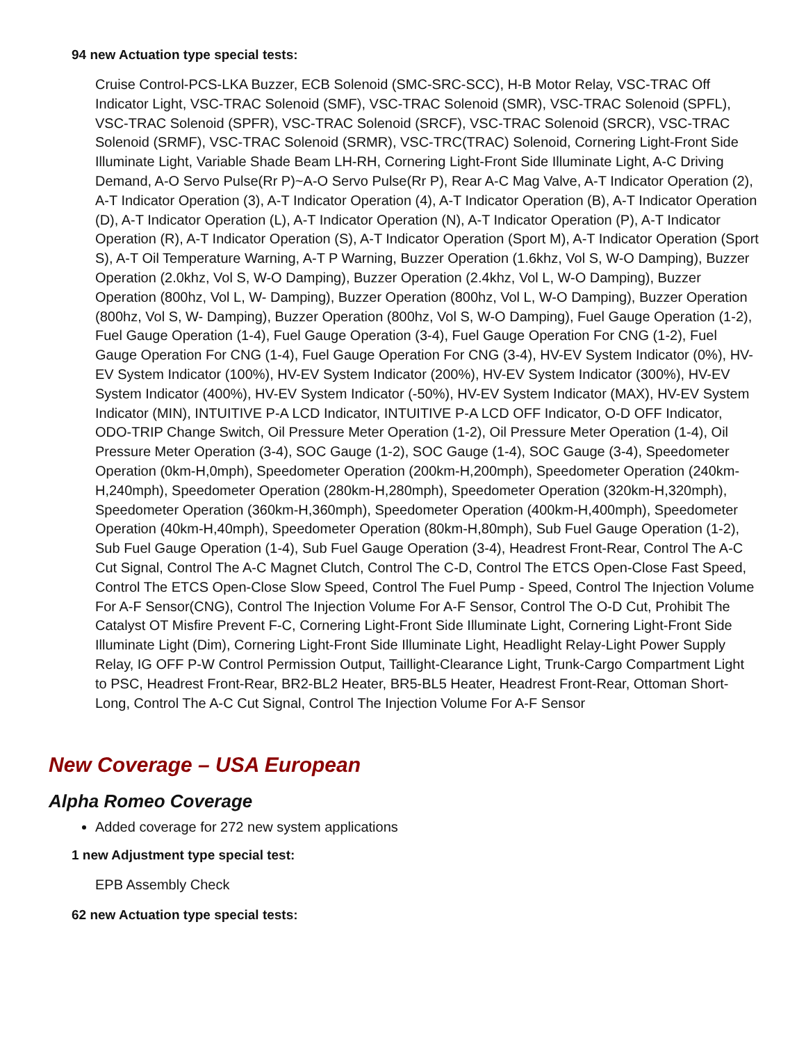94 new Actuation type special tests:
Cruise Control-PCS-LKA Buzzer, ECB Solenoid (SMC-SRC-SCC), H-B Motor Relay, VSC-TRAC Off Indicator Light, VSC-TRAC Solenoid (SMF), VSC-TRAC Solenoid (SMR), VSC-TRAC Solenoid (SPFL), VSC-TRAC Solenoid (SPFR), VSC-TRAC Solenoid (SRCF), VSC-TRAC Solenoid (SRCR), VSC-TRAC Solenoid (SRMF), VSC-TRAC Solenoid (SRMR), VSC-TRC(TRAC) Solenoid, Cornering Light-Front Side Illuminate Light, Variable Shade Beam LH-RH, Cornering Light-Front Side Illuminate Light, A-C Driving Demand, A-O Servo Pulse(Rr P)~A-O Servo Pulse(Rr P), Rear A-C Mag Valve, A-T Indicator Operation (2), A-T Indicator Operation (3), A-T Indicator Operation (4), A-T Indicator Operation (B), A-T Indicator Operation (D), A-T Indicator Operation (L), A-T Indicator Operation (N), A-T Indicator Operation (P), A-T Indicator Operation (R), A-T Indicator Operation (S), A-T Indicator Operation (Sport M), A-T Indicator Operation (Sport S), A-T Oil Temperature Warning, A-T P Warning, Buzzer Operation (1.6khz, Vol S, W-O Damping), Buzzer Operation (2.0khz, Vol S, W-O Damping), Buzzer Operation (2.4khz, Vol L, W-O Damping), Buzzer Operation (800hz, Vol L, W- Damping), Buzzer Operation (800hz, Vol L, W-O Damping), Buzzer Operation (800hz, Vol S, W- Damping), Buzzer Operation (800hz, Vol S, W-O Damping), Fuel Gauge Operation (1-2), Fuel Gauge Operation (1-4), Fuel Gauge Operation (3-4), Fuel Gauge Operation For CNG (1-2), Fuel Gauge Operation For CNG (1-4), Fuel Gauge Operation For CNG (3-4), HV-EV System Indicator (0%), HV-EV System Indicator (100%), HV-EV System Indicator (200%), HV-EV System Indicator (300%), HV-EV System Indicator (400%), HV-EV System Indicator (-50%), HV-EV System Indicator (MAX), HV-EV System Indicator (MIN), INTUITIVE P-A LCD Indicator, INTUITIVE P-A LCD OFF Indicator, O-D OFF Indicator, ODO-TRIP Change Switch, Oil Pressure Meter Operation (1-2), Oil Pressure Meter Operation (1-4), Oil Pressure Meter Operation (3-4), SOC Gauge (1-2), SOC Gauge (1-4), SOC Gauge (3-4), Speedometer Operation (0km-H,0mph), Speedometer Operation (200km-H,200mph), Speedometer Operation (240km-H,240mph), Speedometer Operation (280km-H,280mph), Speedometer Operation (320km-H,320mph), Speedometer Operation (360km-H,360mph), Speedometer Operation (400km-H,400mph), Speedometer Operation (40km-H,40mph), Speedometer Operation (80km-H,80mph), Sub Fuel Gauge Operation (1-2), Sub Fuel Gauge Operation (1-4), Sub Fuel Gauge Operation (3-4), Headrest Front-Rear, Control The A-C Cut Signal, Control The A-C Magnet Clutch, Control The C-D, Control The ETCS Open-Close Fast Speed, Control The ETCS Open-Close Slow Speed, Control The Fuel Pump - Speed, Control The Injection Volume For A-F Sensor(CNG), Control The Injection Volume For A-F Sensor, Control The O-D Cut, Prohibit The Catalyst OT Misfire Prevent F-C, Cornering Light-Front Side Illuminate Light, Cornering Light-Front Side Illuminate Light (Dim), Cornering Light-Front Side Illuminate Light, Headlight Relay-Light Power Supply Relay, IG OFF P-W Control Permission Output, Taillight-Clearance Light, Trunk-Cargo Compartment Light to PSC, Headrest Front-Rear, BR2-BL2 Heater, BR5-BL5 Heater, Headrest Front-Rear, Ottoman Short-Long, Control The A-C Cut Signal, Control The Injection Volume For A-F Sensor
New Coverage – USA European
Alpha Romeo Coverage
Added coverage for 272 new system applications
1 new Adjustment type special test:
EPB Assembly Check
62 new Actuation type special tests: